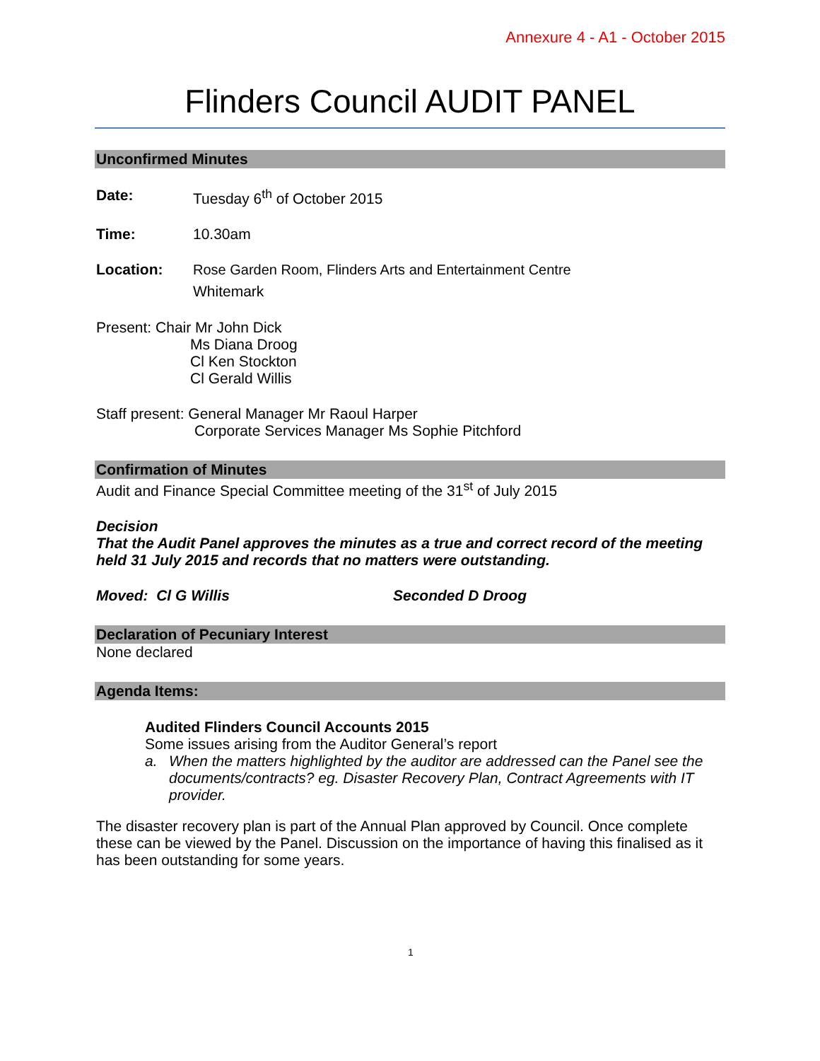Annexure 4 - A1 - October 2015
Flinders Council AUDIT PANEL
Unconfirmed Minutes
Date: Tuesday 6<sup>th</sup> of October 2015
Time: 10.30am
Location: Rose Garden Room, Flinders Arts and Entertainment Centre
Whitemark
Present: Chair Mr John Dick
Ms Diana Droog
Cl Ken Stockton
Cl Gerald Willis
Staff present: General Manager Mr Raoul Harper
Corporate Services Manager Ms Sophie Pitchford
Confirmation of Minutes
Audit and Finance Special Committee meeting of the 31<sup>st</sup> of July 2015
Decision
That the Audit Panel approves the minutes as a true and correct record of the meeting held 31 July 2015 and records that no matters were outstanding.
Moved: Cl G Willis Seconded D Droog
Declaration of Pecuniary Interest
None declared
Agenda Items:
Audited Flinders Council Accounts 2015
Some issues arising from the Auditor General’s report
a. When the matters highlighted by the auditor are addressed can the Panel see the documents/contracts? eg. Disaster Recovery Plan, Contract Agreements with IT provider.
The disaster recovery plan is part of the Annual Plan approved by Council. Once complete these can be viewed by the Panel. Discussion on the importance of having this finalised as it has been outstanding for some years.
1